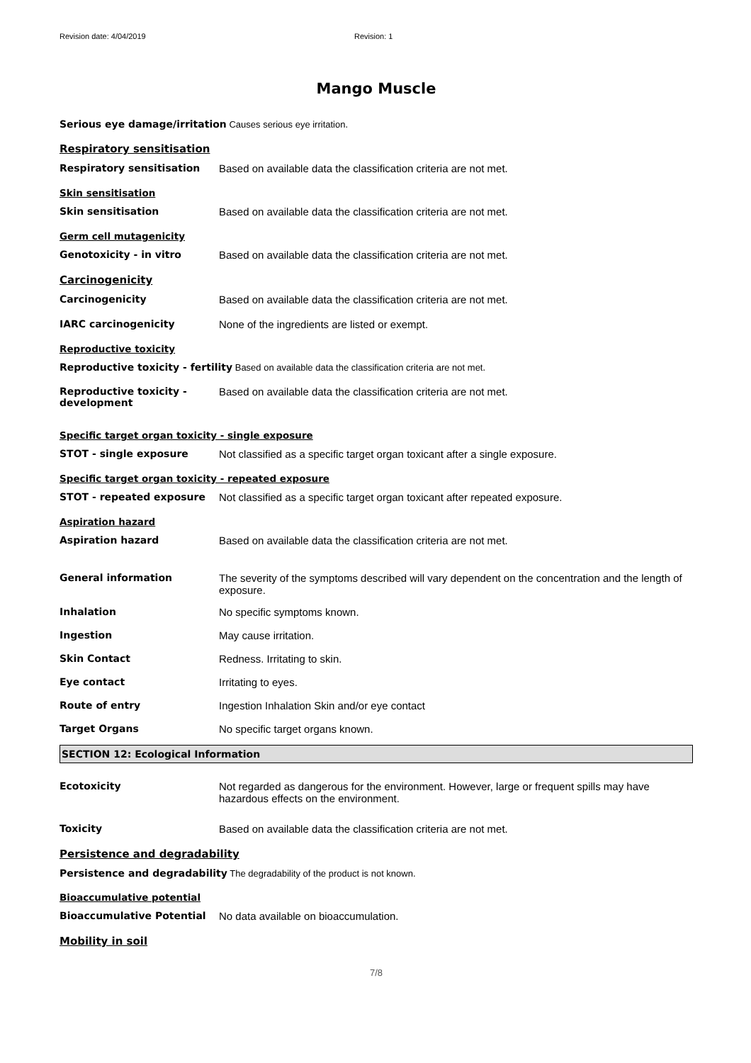Revision date: 4/04/2019 Revision: 1
Mango Muscle
Serious eye damage/irritation Causes serious eye irritation.
Respiratory sensitisation
Respiratory sensitisation Based on available data the classification criteria are not met.
Skin sensitisation
Skin sensitisation Based on available data the classification criteria are not met.
Germ cell mutagenicity
Genotoxicity - in vitro Based on available data the classification criteria are not met.
Carcinogenicity
Carcinogenicity Based on available data the classification criteria are not met.
IARC carcinogenicity None of the ingredients are listed or exempt.
Reproductive toxicity
Reproductive toxicity - fertility Based on available data the classification criteria are not met.
Reproductive toxicity -
development
Based on available data the classification criteria are not met.
Specific target organ toxicity - single exposure
STOT - single exposure Not classified as a specific target organ toxicant after a single exposure.
Specific target organ toxicity - repeated exposure
STOT - repeated exposure Not classified as a specific target organ toxicant after repeated exposure.
Aspiration hazard
Aspiration hazard Based on available data the classification criteria are not met.
General information The severity of the symptoms described will vary dependent on the concentration and the length of exposure.
Inhalation No specific symptoms known.
Ingestion May cause irritation.
Skin Contact Redness. Irritating to skin.
Eye contact Irritating to eyes.
Route of entry Ingestion Inhalation Skin and/or eye contact
Target Organs No specific target organs known.
SECTION 12: Ecological Information
Ecotoxicity Not regarded as dangerous for the environment. However, large or frequent spills may have hazardous effects on the environment.
Toxicity Based on available data the classification criteria are not met.
Persistence and degradability
Persistence and degradability The degradability of the product is not known.
Bioaccumulative potential
Bioaccumulative Potential No data available on bioaccumulation.
Mobility in soil
7/8